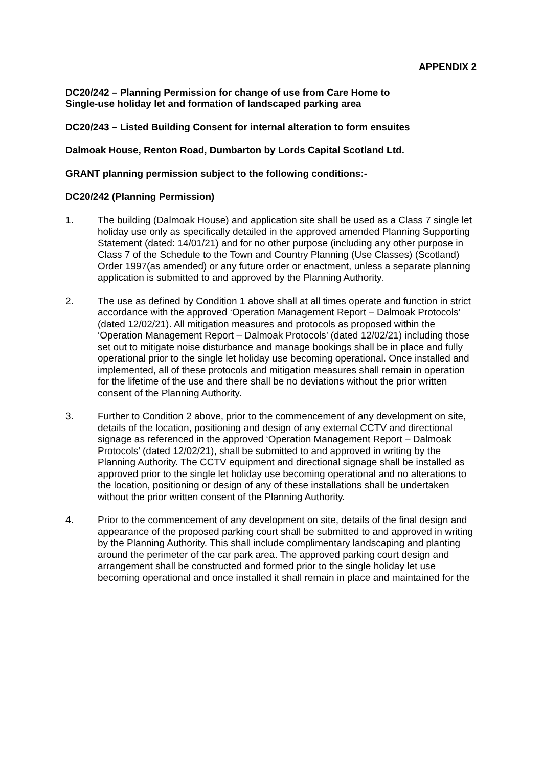APPENDIX 2
DC20/242 – Planning Permission for change of use from Care Home to
Single-use holiday let and formation of landscaped parking area
DC20/243 – Listed Building Consent for internal alteration to form ensuites
Dalmoak House, Renton Road, Dumbarton by Lords Capital Scotland Ltd.
GRANT planning permission subject to the following conditions:-
DC20/242 (Planning Permission)
1. The building (Dalmoak House) and application site shall be used as a Class 7 single let holiday use only as specifically detailed in the approved amended Planning Supporting Statement (dated: 14/01/21) and for no other purpose (including any other purpose in Class 7 of the Schedule to the Town and Country Planning (Use Classes) (Scotland) Order 1997(as amended) or any future order or enactment, unless a separate planning application is submitted to and approved by the Planning Authority.
2. The use as defined by Condition 1 above shall at all times operate and function in strict accordance with the approved ‘Operation Management Report – Dalmoak Protocols’ (dated 12/02/21). All mitigation measures and protocols as proposed within the ‘Operation Management Report – Dalmoak Protocols’ (dated 12/02/21) including those set out to mitigate noise disturbance and manage bookings shall be in place and fully operational prior to the single let holiday use becoming operational. Once installed and implemented, all of these protocols and mitigation measures shall remain in operation for the lifetime of the use and there shall be no deviations without the prior written consent of the Planning Authority.
3. Further to Condition 2 above, prior to the commencement of any development on site, details of the location, positioning and design of any external CCTV and directional signage as referenced in the approved ‘Operation Management Report – Dalmoak Protocols’ (dated 12/02/21), shall be submitted to and approved in writing by the Planning Authority. The CCTV equipment and directional signage shall be installed as approved prior to the single let holiday use becoming operational and no alterations to the location, positioning or design of any of these installations shall be undertaken without the prior written consent of the Planning Authority.
4. Prior to the commencement of any development on site, details of the final design and appearance of the proposed parking court shall be submitted to and approved in writing by the Planning Authority. This shall include complimentary landscaping and planting around the perimeter of the car park area. The approved parking court design and arrangement shall be constructed and formed prior to the single holiday let use becoming operational and once installed it shall remain in place and maintained for the